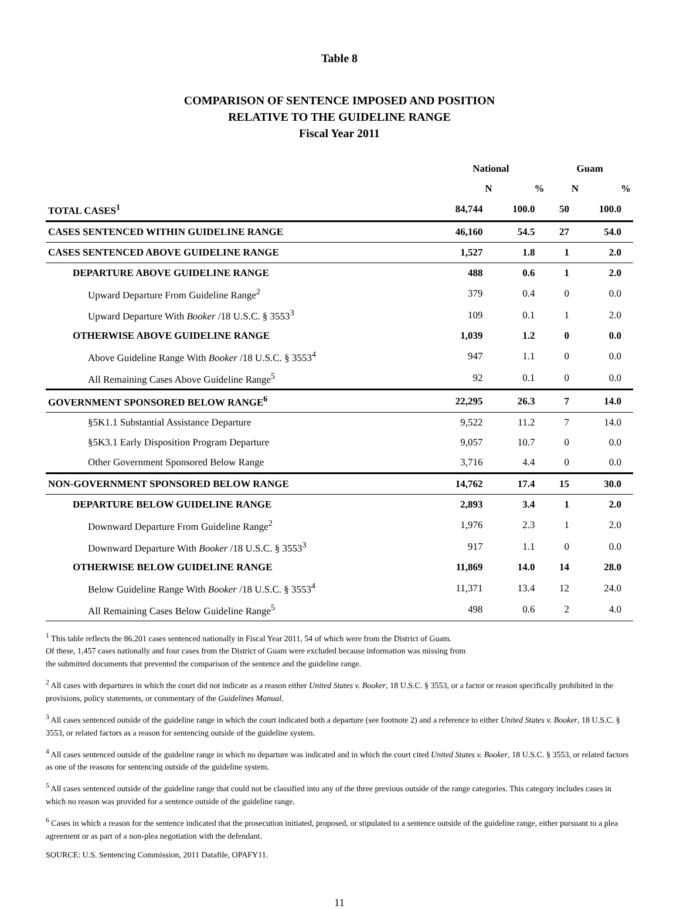Table 8
COMPARISON OF SENTENCE IMPOSED AND POSITION
RELATIVE TO THE GUIDELINE RANGE
Fiscal Year 2011
| | National | | Guam | |
| --- | --- | --- | --- | --- |
| | N | % | N | % |
| TOTAL CASES<sup>1</sup> | 84,744 | 100.0 | 50 | 100.0 |
| CASES SENTENCED WITHIN GUIDELINE RANGE | 46,160 | 54.5 | 27 | 54.0 |
| CASES SENTENCED ABOVE GUIDELINE RANGE | 1,527 | 1.8 | 1 | 2.0 |
| DEPARTURE ABOVE GUIDELINE RANGE | 488 | 0.6 | 1 | 2.0 |
| Upward Departure From Guideline Range<sup>2</sup> | 379 | 0.4 | 0 | 0.0 |
| Upward Departure With Booker /18 U.S.C. § 3553<sup>3</sup> | 109 | 0.1 | 1 | 2.0 |
| OTHERWISE ABOVE GUIDELINE RANGE | 1,039 | 1.2 | 0 | 0.0 |
| Above Guideline Range With Booker /18 U.S.C. § 3553<sup>4</sup> | 947 | 1.1 | 0 | 0.0 |
| All Remaining Cases Above Guideline Range<sup>5</sup> | 92 | 0.1 | 0 | 0.0 |
| GOVERNMENT SPONSORED BELOW RANGE<sup>6</sup> | 22,295 | 26.3 | 7 | 14.0 |
| §5K1.1 Substantial Assistance Departure | 9,522 | 11.2 | 7 | 14.0 |
| §5K3.1 Early Disposition Program Departure | 9,057 | 10.7 | 0 | 0.0 |
| Other Government Sponsored Below Range | 3,716 | 4.4 | 0 | 0.0 |
| NON-GOVERNMENT SPONSORED BELOW RANGE | 14,762 | 17.4 | 15 | 30.0 |
| DEPARTURE BELOW GUIDELINE RANGE | 2,893 | 3.4 | 1 | 2.0 |
| Downward Departure From Guideline Range<sup>2</sup> | 1,976 | 2.3 | 1 | 2.0 |
| Downward Departure With Booker /18 U.S.C. § 3553<sup>3</sup> | 917 | 1.1 | 0 | 0.0 |
| OTHERWISE BELOW GUIDELINE RANGE | 11,869 | 14.0 | 14 | 28.0 |
| Below Guideline Range With Booker /18 U.S.C. § 3553<sup>4</sup> | 11,371 | 13.4 | 12 | 24.0 |
| All Remaining Cases Below Guideline Range<sup>5</sup> | 498 | 0.6 | 2 | 4.0 |
<sup>1</sup> This table reflects the 86,201 cases sentenced nationally in Fiscal Year 2011, 54 of which were from the District of Guam.
Of these, 1,457 cases nationally and four cases from the District of Guam were excluded because information was missing from
the submitted documents that prevented the comparison of the sentence and the guideline range.
<sup>2</sup> All cases with departures in which the court did not indicate as a reason either United States v. Booker, 18 U.S.C. § 3553, or a factor or reason specifically prohibited in the provisions, policy statements, or commentary of the Guidelines Manual.
<sup>3</sup> All cases sentenced outside of the guideline range in which the court indicated both a departure (see footnote 2) and a reference to either United States v. Booker, 18 U.S.C. § 3553, or related factors as a reason for sentencing outside of the guideline system.
<sup>4</sup> All cases sentenced outside of the guideline range in which no departure was indicated and in which the court cited United States v. Booker, 18 U.S.C. § 3553, or related factors as one of the reasons for sentencing outside of the guideline system.
<sup>5</sup> All cases sentenced outside of the guideline range that could not be classified into any of the three previous outside of the range categories. This category includes cases in which no reason was provided for a sentence outside of the guideline range.
<sup>6</sup> Cases in which a reason for the sentence indicated that the prosecution initiated, proposed, or stipulated to a sentence outside of the guideline range, either pursuant to a plea agreement or as part of a non-plea negotiation with the defendant.
SOURCE: U.S. Sentencing Commission, 2011 Datafile, OPAFY11.
11